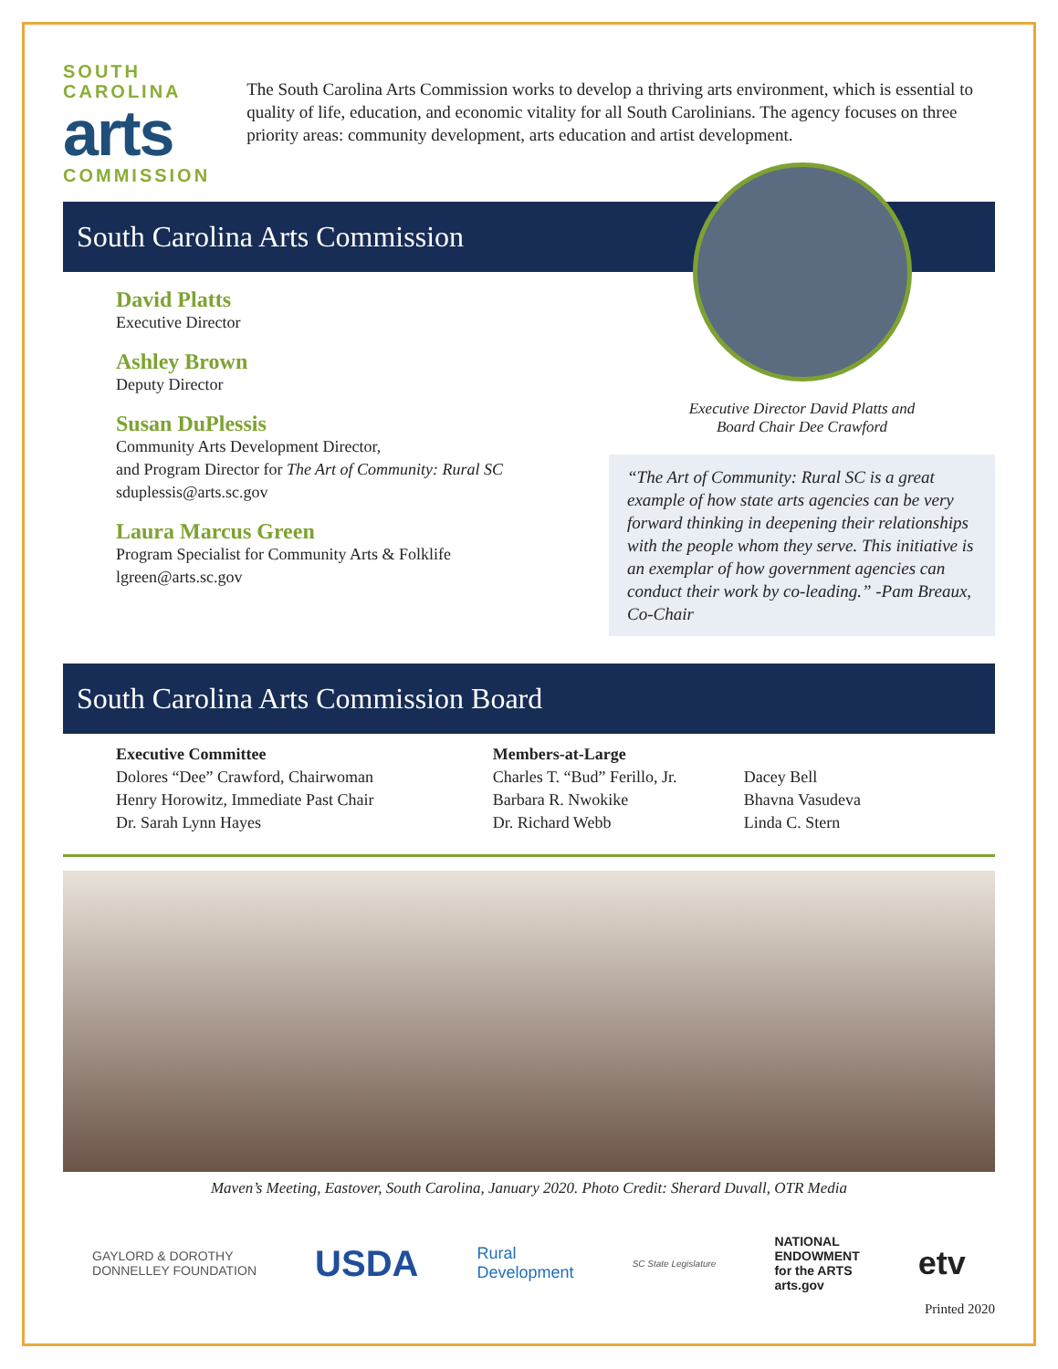SOUTH
CAROLINA
arts
COMMISSION
The South Carolina Arts Commission works to develop a thriving arts environment, which is essential to quality of life, education, and economic vitality for all South Carolinians. The agency focuses on three priority areas: community development, arts education and artist development.
South Carolina Arts Commission
David Platts
Executive Director
Ashley Brown
Deputy Director
Susan DuPlessis
Community Arts Development Director,
and Program Director for The Art of Community: Rural SC
sduplessis@arts.sc.gov
Laura Marcus Green
Program Specialist for Community Arts & Folklife
lgreen@arts.sc.gov
Executive Director David Platts and
Board Chair Dee Crawford
“The Art of Community: Rural SC is a great example of how state arts agencies can be very forward thinking in deepening their relationships with the people whom they serve. This initiative is an exemplar of how government agencies can conduct their work by co-leading.” -Pam Breaux, Co-Chair
South Carolina Arts Commission Board
Executive Committee
Dolores “Dee” Crawford, Chairwoman
Henry Horowitz, Immediate Past Chair
Dr. Sarah Lynn Hayes
Members-at-Large
Charles T. “Bud” Ferillo, Jr.
Barbara R. Nwokike
Dr. Richard Webb
Dacey Bell
Bhavna Vasudeva
Linda C. Stern
Maven’s Meeting, Eastover, South Carolina, January 2020. Photo Credit: Sherard Duvall, OTR Media
GAYLORD & DOROTHY
DONNELLEY FOUNDATION
USDA
Rural
Development
SC State Legislature
NATIONAL
ENDOWMENT
for the ARTS
arts.gov
etv
Printed 2020